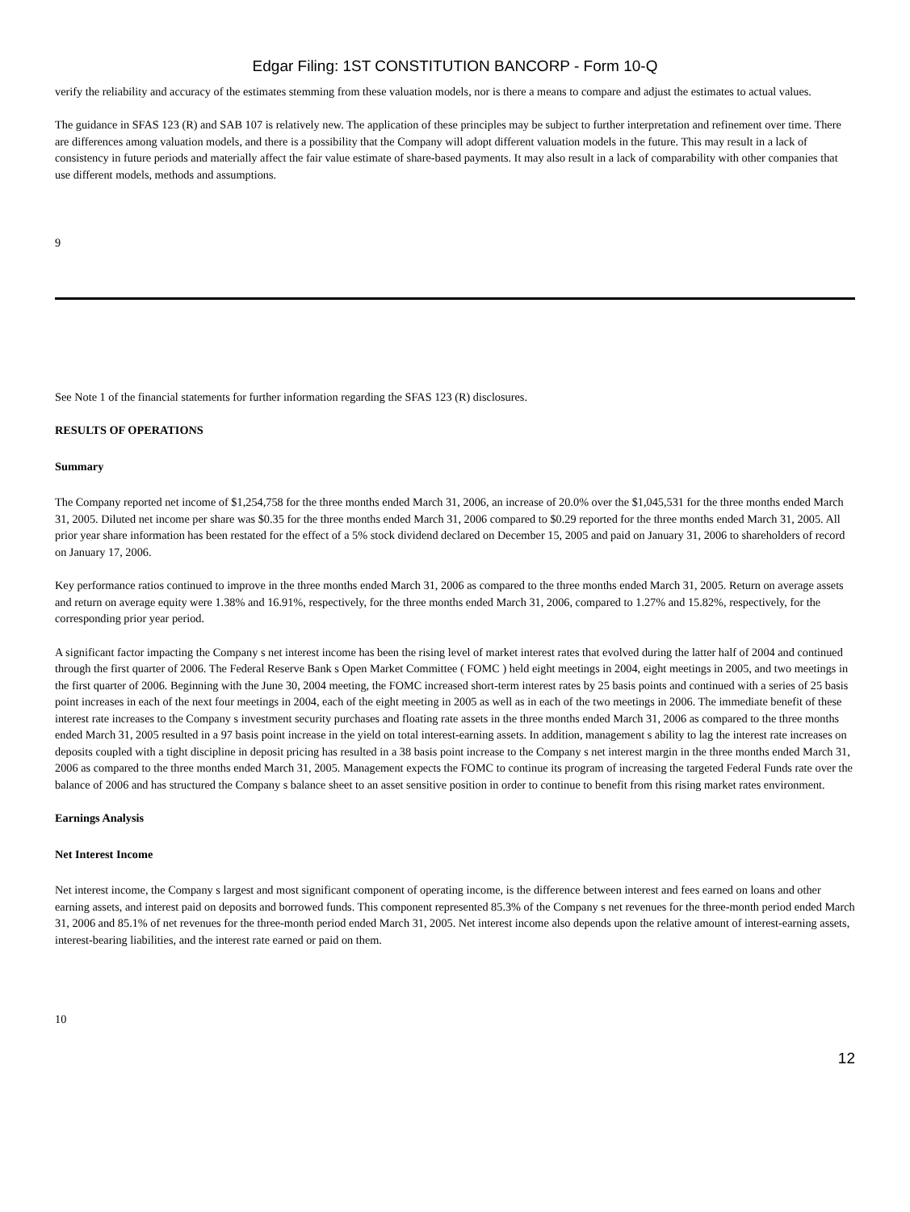Edgar Filing: 1ST CONSTITUTION BANCORP - Form 10-Q
verify the reliability and accuracy of the estimates stemming from these valuation models, nor is there a means to compare and adjust the estimates to actual values.
The guidance in SFAS 123 (R) and SAB 107 is relatively new. The application of these principles may be subject to further interpretation and refinement over time. There are differences among valuation models, and there is a possibility that the Company will adopt different valuation models in the future. This may result in a lack of consistency in future periods and materially affect the fair value estimate of share-based payments. It may also result in a lack of comparability with other companies that use different models, methods and assumptions.
9
See Note 1 of the financial statements for further information regarding the SFAS 123 (R) disclosures.
RESULTS OF OPERATIONS
Summary
The Company reported net income of $1,254,758 for the three months ended March 31, 2006, an increase of 20.0% over the $1,045,531 for the three months ended March 31, 2005. Diluted net income per share was $0.35 for the three months ended March 31, 2006 compared to $0.29 reported for the three months ended March 31, 2005. All prior year share information has been restated for the effect of a 5% stock dividend declared on December 15, 2005 and paid on January 31, 2006 to shareholders of record on January 17, 2006.
Key performance ratios continued to improve in the three months ended March 31, 2006 as compared to the three months ended March 31, 2005. Return on average assets and return on average equity were 1.38% and 16.91%, respectively, for the three months ended March 31, 2006, compared to 1.27% and 15.82%, respectively, for the corresponding prior year period.
A significant factor impacting the Company s net interest income has been the rising level of market interest rates that evolved during the latter half of 2004 and continued through the first quarter of 2006. The Federal Reserve Bank s Open Market Committee ( FOMC ) held eight meetings in 2004, eight meetings in 2005, and two meetings in the first quarter of 2006. Beginning with the June 30, 2004 meeting, the FOMC increased short-term interest rates by 25 basis points and continued with a series of 25 basis point increases in each of the next four meetings in 2004, each of the eight meeting in 2005 as well as in each of the two meetings in 2006. The immediate benefit of these interest rate increases to the Company s investment security purchases and floating rate assets in the three months ended March 31, 2006 as compared to the three months ended March 31, 2005 resulted in a 97 basis point increase in the yield on total interest-earning assets. In addition, management s ability to lag the interest rate increases on deposits coupled with a tight discipline in deposit pricing has resulted in a 38 basis point increase to the Company s net interest margin in the three months ended March 31, 2006 as compared to the three months ended March 31, 2005. Management expects the FOMC to continue its program of increasing the targeted Federal Funds rate over the balance of 2006 and has structured the Company s balance sheet to an asset sensitive position in order to continue to benefit from this rising market rates environment.
Earnings Analysis
Net Interest Income
Net interest income, the Company s largest and most significant component of operating income, is the difference between interest and fees earned on loans and other earning assets, and interest paid on deposits and borrowed funds. This component represented 85.3% of the Company s net revenues for the three-month period ended March 31, 2006 and 85.1% of net revenues for the three-month period ended March 31, 2005. Net interest income also depends upon the relative amount of interest-earning assets, interest-bearing liabilities, and the interest rate earned or paid on them.
10
12